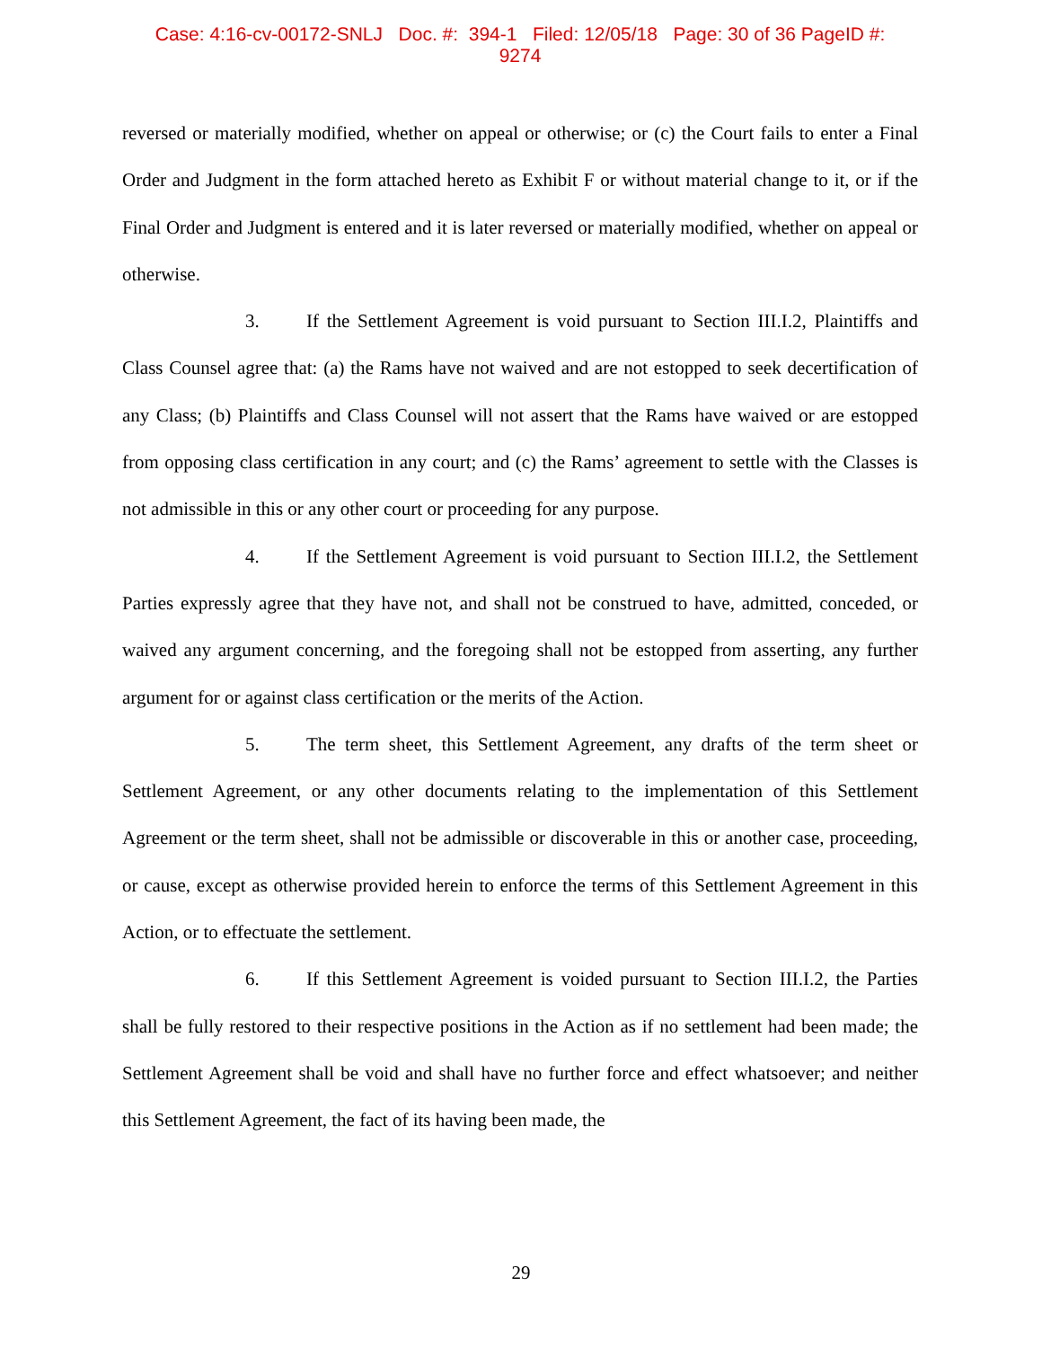Case: 4:16-cv-00172-SNLJ Doc. #: 394-1 Filed: 12/05/18 Page: 30 of 36 PageID #:
9274
reversed or materially modified, whether on appeal or otherwise; or (c) the Court fails to enter a Final Order and Judgment in the form attached hereto as Exhibit F or without material change to it, or if the Final Order and Judgment is entered and it is later reversed or materially modified, whether on appeal or otherwise.
3. If the Settlement Agreement is void pursuant to Section III.I.2, Plaintiffs and Class Counsel agree that: (a) the Rams have not waived and are not estopped to seek decertification of any Class; (b) Plaintiffs and Class Counsel will not assert that the Rams have waived or are estopped from opposing class certification in any court; and (c) the Rams’ agreement to settle with the Classes is not admissible in this or any other court or proceeding for any purpose.
4. If the Settlement Agreement is void pursuant to Section III.I.2, the Settlement Parties expressly agree that they have not, and shall not be construed to have, admitted, conceded, or waived any argument concerning, and the foregoing shall not be estopped from asserting, any further argument for or against class certification or the merits of the Action.
5. The term sheet, this Settlement Agreement, any drafts of the term sheet or Settlement Agreement, or any other documents relating to the implementation of this Settlement Agreement or the term sheet, shall not be admissible or discoverable in this or another case, proceeding, or cause, except as otherwise provided herein to enforce the terms of this Settlement Agreement in this Action, or to effectuate the settlement.
6. If this Settlement Agreement is voided pursuant to Section III.I.2, the Parties shall be fully restored to their respective positions in the Action as if no settlement had been made; the Settlement Agreement shall be void and shall have no further force and effect whatsoever; and neither this Settlement Agreement, the fact of its having been made, the
29